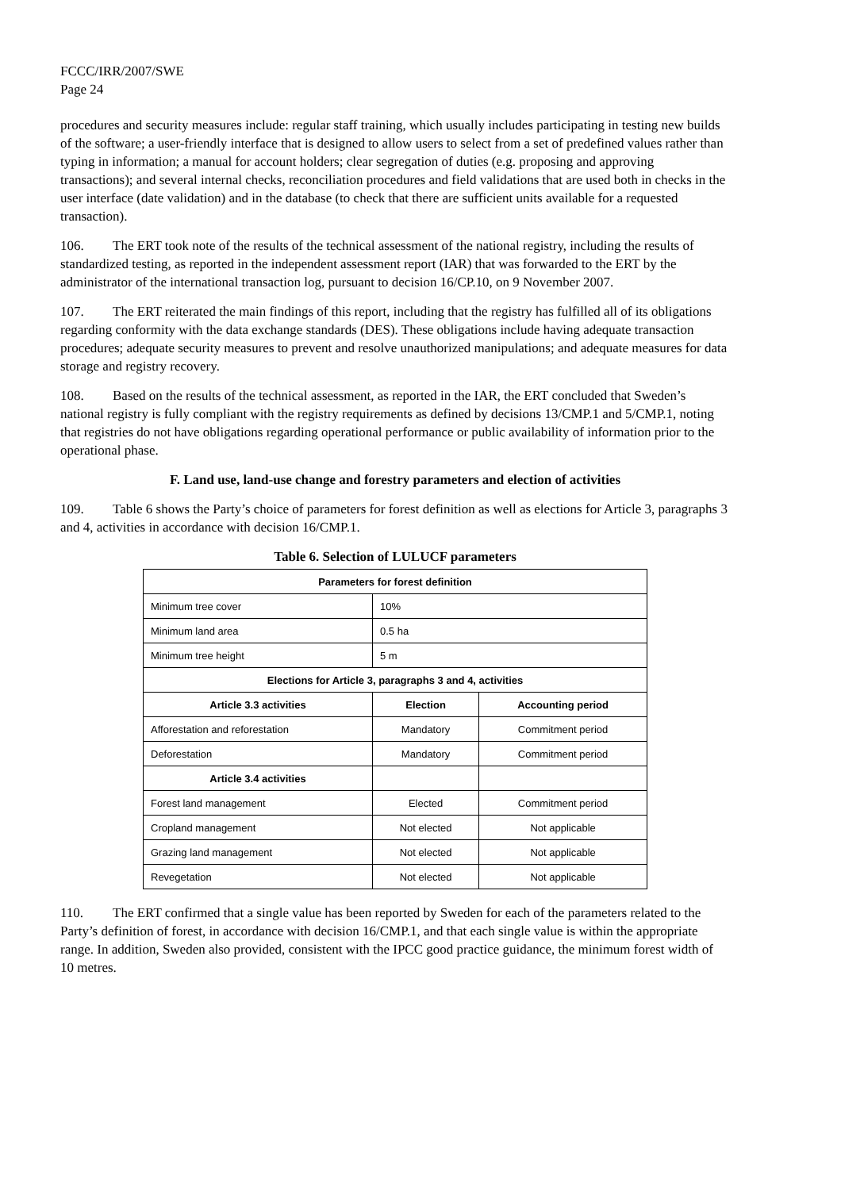FCCC/IRR/2007/SWE
Page 24
procedures and security measures include: regular staff training, which usually includes participating in testing new builds of the software; a user-friendly interface that is designed to allow users to select from a set of predefined values rather than typing in information; a manual for account holders; clear segregation of duties (e.g. proposing and approving transactions); and several internal checks, reconciliation procedures and field validations that are used both in checks in the user interface (date validation) and in the database (to check that there are sufficient units available for a requested transaction).
106. The ERT took note of the results of the technical assessment of the national registry, including the results of standardized testing, as reported in the independent assessment report (IAR) that was forwarded to the ERT by the administrator of the international transaction log, pursuant to decision 16/CP.10, on 9 November 2007.
107. The ERT reiterated the main findings of this report, including that the registry has fulfilled all of its obligations regarding conformity with the data exchange standards (DES). These obligations include having adequate transaction procedures; adequate security measures to prevent and resolve unauthorized manipulations; and adequate measures for data storage and registry recovery.
108. Based on the results of the technical assessment, as reported in the IAR, the ERT concluded that Sweden’s national registry is fully compliant with the registry requirements as defined by decisions 13/CMP.1 and 5/CMP.1, noting that registries do not have obligations regarding operational performance or public availability of information prior to the operational phase.
F. Land use, land-use change and forestry parameters and election of activities
109. Table 6 shows the Party’s choice of parameters for forest definition as well as elections for Article 3, paragraphs 3 and 4, activities in accordance with decision 16/CMP.1.
Table 6. Selection of LULUCF parameters
| Parameters for forest definition | | |
| --- | --- | --- |
| Minimum tree cover | 10% | |
| Minimum land area | 0.5 ha | |
| Minimum tree height | 5 m | |
| Elections for Article 3, paragraphs 3 and 4, activities | | |
| Article 3.3 activities | Election | Accounting period |
| Afforestation and reforestation | Mandatory | Commitment period |
| Deforestation | Mandatory | Commitment period |
| Article 3.4 activities | | |
| Forest land management | Elected | Commitment period |
| Cropland management | Not elected | Not applicable |
| Grazing land management | Not elected | Not applicable |
| Revegetation | Not elected | Not applicable |
110. The ERT confirmed that a single value has been reported by Sweden for each of the parameters related to the Party’s definition of forest, in accordance with decision 16/CMP.1, and that each single value is within the appropriate range. In addition, Sweden also provided, consistent with the IPCC good practice guidance, the minimum forest width of 10 metres.